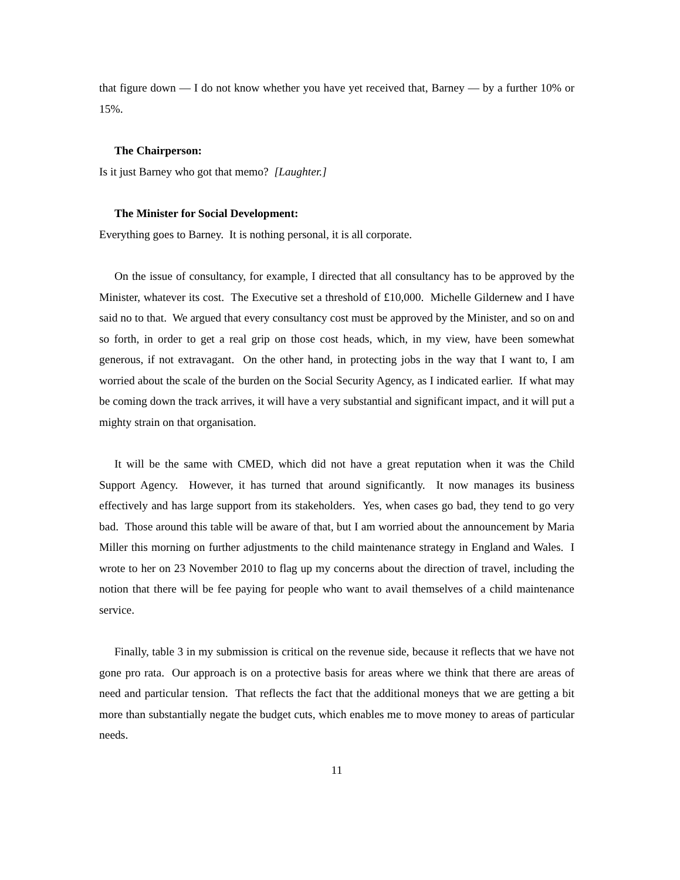that figure down — I do not know whether you have yet received that, Barney — by a further 10% or 15%.
The Chairperson:
Is it just Barney who got that memo? [Laughter.]
The Minister for Social Development:
Everything goes to Barney. It is nothing personal, it is all corporate.
On the issue of consultancy, for example, I directed that all consultancy has to be approved by the Minister, whatever its cost. The Executive set a threshold of £10,000. Michelle Gildernew and I have said no to that. We argued that every consultancy cost must be approved by the Minister, and so on and so forth, in order to get a real grip on those cost heads, which, in my view, have been somewhat generous, if not extravagant. On the other hand, in protecting jobs in the way that I want to, I am worried about the scale of the burden on the Social Security Agency, as I indicated earlier. If what may be coming down the track arrives, it will have a very substantial and significant impact, and it will put a mighty strain on that organisation.
It will be the same with CMED, which did not have a great reputation when it was the Child Support Agency. However, it has turned that around significantly. It now manages its business effectively and has large support from its stakeholders. Yes, when cases go bad, they tend to go very bad. Those around this table will be aware of that, but I am worried about the announcement by Maria Miller this morning on further adjustments to the child maintenance strategy in England and Wales. I wrote to her on 23 November 2010 to flag up my concerns about the direction of travel, including the notion that there will be fee paying for people who want to avail themselves of a child maintenance service.
Finally, table 3 in my submission is critical on the revenue side, because it reflects that we have not gone pro rata. Our approach is on a protective basis for areas where we think that there are areas of need and particular tension. That reflects the fact that the additional moneys that we are getting a bit more than substantially negate the budget cuts, which enables me to move money to areas of particular needs.
11